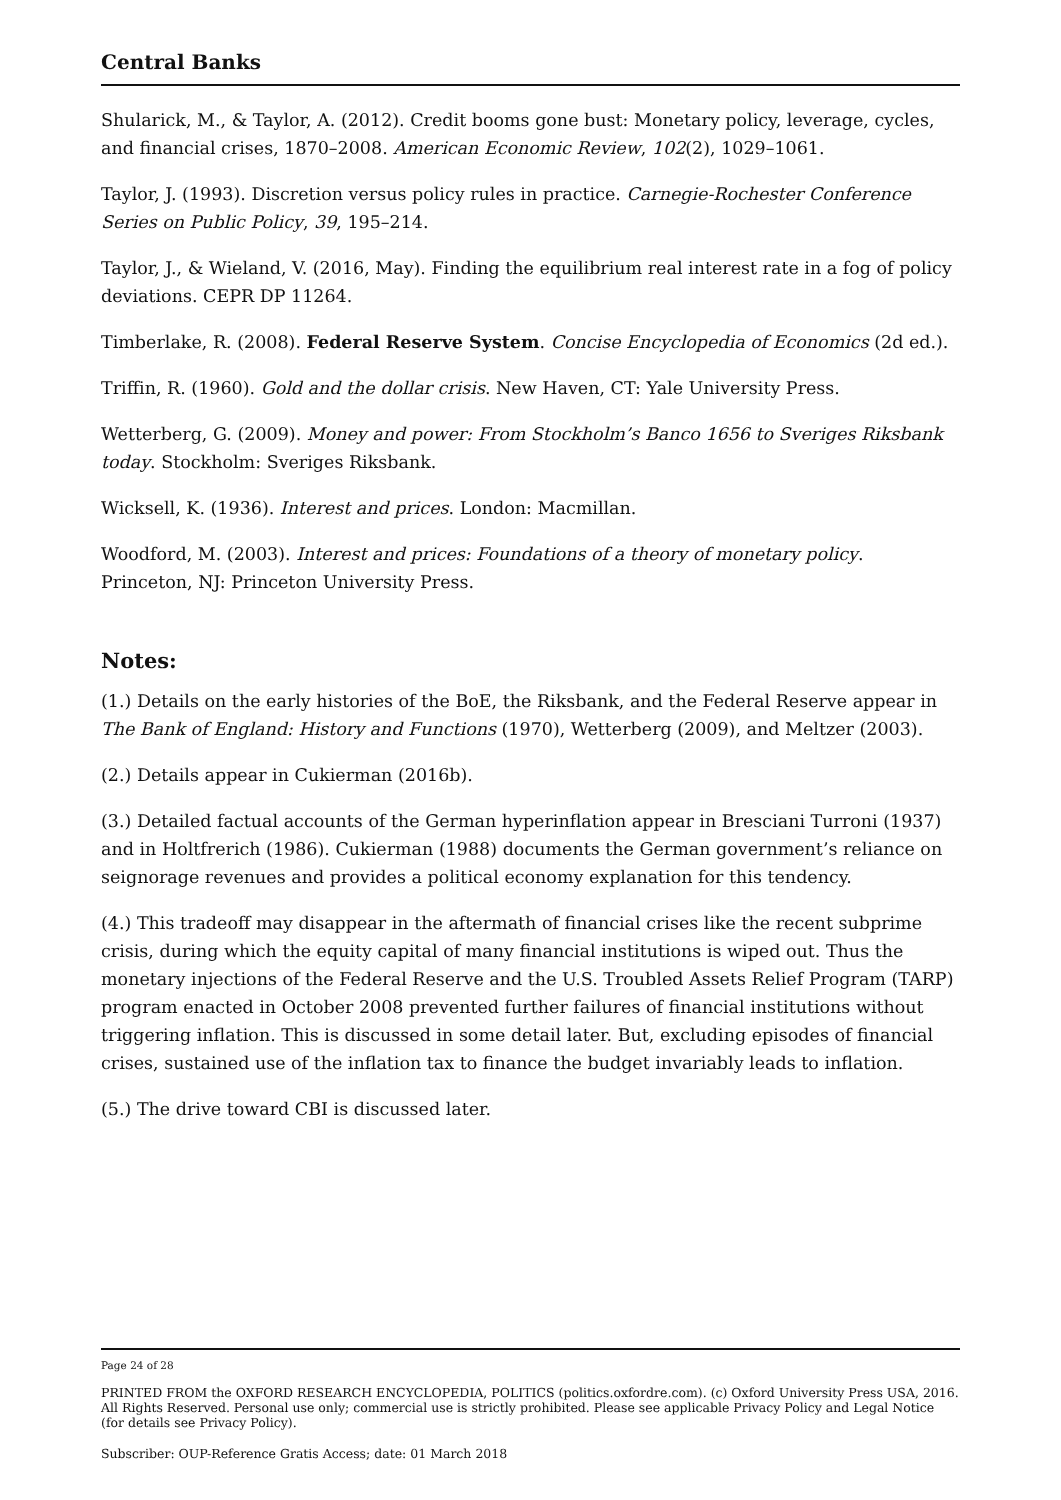Central Banks
Shularick, M., & Taylor, A. (2012). Credit booms gone bust: Monetary policy, leverage, cycles, and financial crises, 1870–2008. American Economic Review, 102(2), 1029–1061.
Taylor, J. (1993). Discretion versus policy rules in practice. Carnegie-Rochester Conference Series on Public Policy, 39, 195–214.
Taylor, J., & Wieland, V. (2016, May). Finding the equilibrium real interest rate in a fog of policy deviations. CEPR DP 11264.
Timberlake, R. (2008). Federal Reserve System. Concise Encyclopedia of Economics (2d ed.).
Triffin, R. (1960). Gold and the dollar crisis. New Haven, CT: Yale University Press.
Wetterberg, G. (2009). Money and power: From Stockholm’s Banco 1656 to Sveriges Riksbank today. Stockholm: Sveriges Riksbank.
Wicksell, K. (1936). Interest and prices. London: Macmillan.
Woodford, M. (2003). Interest and prices: Foundations of a theory of monetary policy. Princeton, NJ: Princeton University Press.
Notes:
(1.) Details on the early histories of the BoE, the Riksbank, and the Federal Reserve appear in The Bank of England: History and Functions (1970), Wetterberg (2009), and Meltzer (2003).
(2.) Details appear in Cukierman (2016b).
(3.) Detailed factual accounts of the German hyperinflation appear in Bresciani Turroni (1937) and in Holtfrerich (1986). Cukierman (1988) documents the German government’s reliance on seignorage revenues and provides a political economy explanation for this tendency.
(4.) This tradeoff may disappear in the aftermath of financial crises like the recent subprime crisis, during which the equity capital of many financial institutions is wiped out. Thus the monetary injections of the Federal Reserve and the U.S. Troubled Assets Relief Program (TARP) program enacted in October 2008 prevented further failures of financial institutions without triggering inflation. This is discussed in some detail later. But, excluding episodes of financial crises, sustained use of the inflation tax to finance the budget invariably leads to inflation.
(5.) The drive toward CBI is discussed later.
Page 24 of 28
PRINTED FROM the OXFORD RESEARCH ENCYCLOPEDIA, POLITICS (politics.oxfordre.com). (c) Oxford University Press USA, 2016. All Rights Reserved. Personal use only; commercial use is strictly prohibited. Please see applicable Privacy Policy and Legal Notice (for details see Privacy Policy).
Subscriber: OUP-Reference Gratis Access; date: 01 March 2018